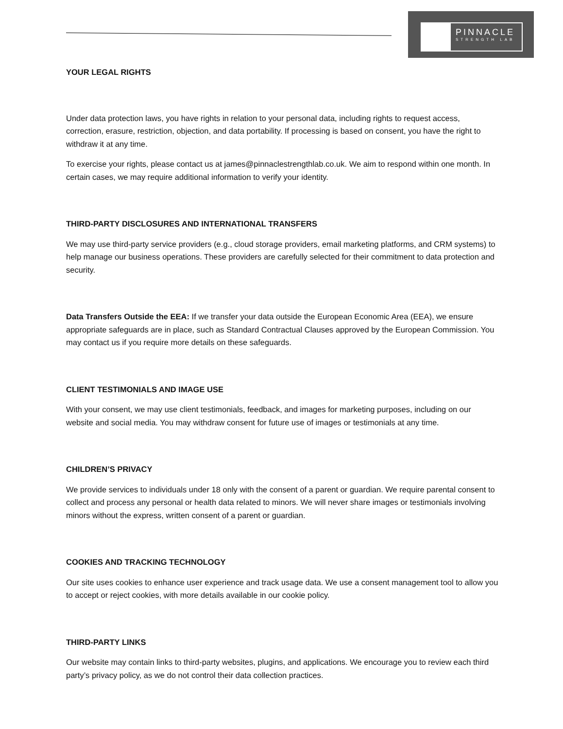PINNACLE
STRENGTH LAB
YOUR LEGAL RIGHTS
Under data protection laws, you have rights in relation to your personal data, including rights to request access, correction, erasure, restriction, objection, and data portability. If processing is based on consent, you have the right to withdraw it at any time.
To exercise your rights, please contact us at james@pinnaclestrengthlab.co.uk. We aim to respond within one month. In certain cases, we may require additional information to verify your identity.
THIRD-PARTY DISCLOSURES AND INTERNATIONAL TRANSFERS
We may use third-party service providers (e.g., cloud storage providers, email marketing platforms, and CRM systems) to help manage our business operations. These providers are carefully selected for their commitment to data protection and security.
Data Transfers Outside the EEA: If we transfer your data outside the European Economic Area (EEA), we ensure appropriate safeguards are in place, such as Standard Contractual Clauses approved by the European Commission. You may contact us if you require more details on these safeguards.
CLIENT TESTIMONIALS AND IMAGE USE
With your consent, we may use client testimonials, feedback, and images for marketing purposes, including on our website and social media. You may withdraw consent for future use of images or testimonials at any time.
CHILDREN’S PRIVACY
We provide services to individuals under 18 only with the consent of a parent or guardian. We require parental consent to collect and process any personal or health data related to minors. We will never share images or testimonials involving minors without the express, written consent of a parent or guardian.
COOKIES AND TRACKING TECHNOLOGY
Our site uses cookies to enhance user experience and track usage data. We use a consent management tool to allow you to accept or reject cookies, with more details available in our cookie policy.
THIRD-PARTY LINKS
Our website may contain links to third-party websites, plugins, and applications. We encourage you to review each third party’s privacy policy, as we do not control their data collection practices.